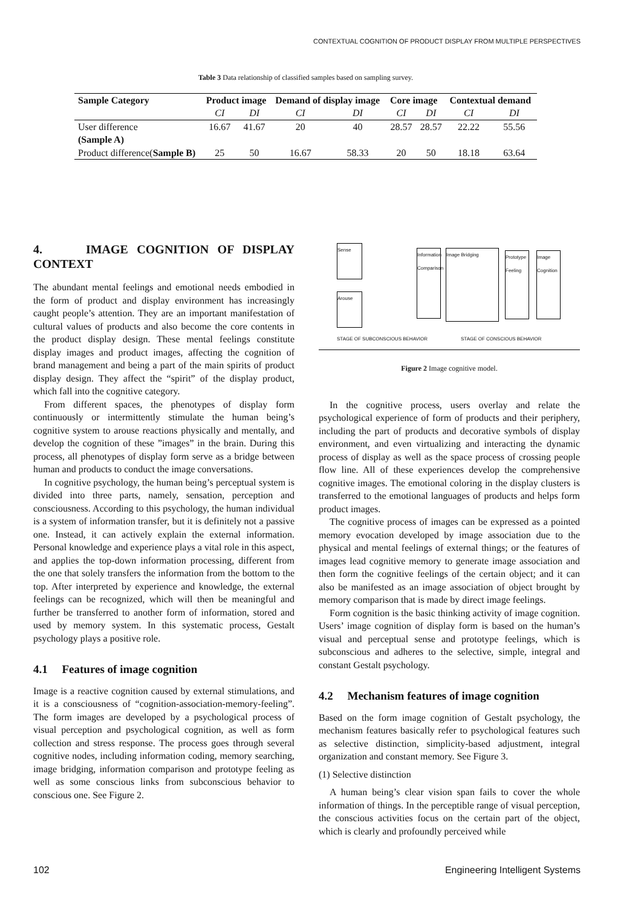CONTEXTUAL COGNITION OF PRODUCT DISPLAY FROM MULTIPLE PERSPECTIVES
Table 3 Data relationship of classified samples based on sampling survey.
| Sample Category | Product image | | Demand of display image | | Core image | | Contextual demand | |
| --- | --- | --- | --- | --- | --- | --- | --- | --- |
| | CI | DI | CI | DI | CI | DI | CI | DI |
| User difference (Sample A) | 16.67 | 41.67 | 20 | 40 | 28.57 | 28.57 | 22.22 | 55.56 |
| Product difference( Sample B) | 25 | 50 | 16.67 | 58.33 | 20 | 50 | 18.18 | 63.64 |
4. IMAGE COGNITION OF DISPLAY CONTEXT
The abundant mental feelings and emotional needs embodied in the form of product and display environment has increasingly caught people’s attention. They are an important manifestation of cultural values of products and also become the core contents in the product display design. These mental feelings constitute display images and product images, affecting the cognition of brand management and being a part of the main spirits of product display design. They affect the “spirit” of the display product, which fall into the cognitive category.
From different spaces, the phenotypes of display form continuously or intermittently stimulate the human being’s cognitive system to arouse reactions physically and mentally, and develop the cognition of these ”images” in the brain. During this process, all phenotypes of display form serve as a bridge between human and products to conduct the image conversations.
In cognitive psychology, the human being’s perceptual system is divided into three parts, namely, sensation, perception and consciousness. According to this psychology, the human individual is a system of information transfer, but it is definitely not a passive one. Instead, it can actively explain the external information. Personal knowledge and experience plays a vital role in this aspect, and applies the top-down information processing, different from the one that solely transfers the information from the bottom to the top. After interpreted by experience and knowledge, the external feelings can be recognized, which will then be meaningful and further be transferred to another form of information, stored and used by memory system. In this systematic process, Gestalt psychology plays a positive role.
4.1 Features of image cognition
Image is a reactive cognition caused by external stimulations, and it is a consciousness of “cognition-association-memory-feeling”. The form images are developed by a psychological process of visual perception and psychological cognition, as well as form collection and stress response. The process goes through several cognitive nodes, including information coding, memory searching, image bridging, information comparison and prototype feeling as well as some conscious links from subconscious behavior to conscious one. See Figure 2.
Sense
Arouse
Information Comparison
Image Bridging
Prototype Feeling
Image Cognition
STAGE OF SUBCONSCIOUS BEHAVIOR STAGE OF CONSCIOUS BEHAVIOR
Figure 2 Image cognitive model.
In the cognitive process, users overlay and relate the psychological experience of form of products and their periphery, including the part of products and decorative symbols of display environment, and even virtualizing and interacting the dynamic process of display as well as the space process of crossing people flow line. All of these experiences develop the comprehensive cognitive images. The emotional coloring in the display clusters is transferred to the emotional languages of products and helps form product images.
The cognitive process of images can be expressed as a pointed memory evocation developed by image association due to the physical and mental feelings of external things; or the features of images lead cognitive memory to generate image association and then form the cognitive feelings of the certain object; and it can also be manifested as an image association of object brought by memory comparison that is made by direct image feelings.
Form cognition is the basic thinking activity of image cognition. Users’ image cognition of display form is based on the human’s visual and perceptual sense and prototype feelings, which is subconscious and adheres to the selective, simple, integral and constant Gestalt psychology.
4.2 Mechanism features of image cognition
Based on the form image cognition of Gestalt psychology, the mechanism features basically refer to psychological features such as selective distinction, simplicity-based adjustment, integral organization and constant memory. See Figure 3.
(1) Selective distinction
A human being’s clear vision span fails to cover the whole information of things. In the perceptible range of visual perception, the conscious activities focus on the certain part of the object, which is clearly and profoundly perceived while
102 Engineering Intelligent Systems